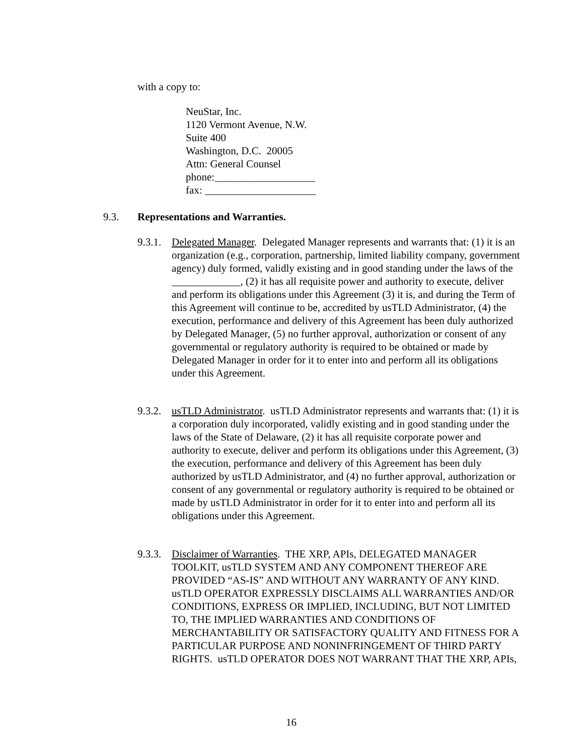with a copy to:
NeuStar, Inc.
1120 Vermont Avenue, N.W.
Suite 400
Washington, D.C. 20005
Attn: General Counsel
phone:___________________
fax: _____________________
9.3. Representations and Warranties.
9.3.1.
Delegated Manager. Delegated Manager represents and warrants that: (1) it is an organization (e.g., corporation, partnership, limited liability company, government agency) duly formed, validly existing and in good standing under the laws of the _____________, (2) it has all requisite power and authority to execute, deliver and perform its obligations under this Agreement (3) it is, and during the Term of this Agreement will continue to be, accredited by usTLD Administrator, (4) the execution, performance and delivery of this Agreement has been duly authorized by Delegated Manager, (5) no further approval, authorization or consent of any governmental or regulatory authority is required to be obtained or made by Delegated Manager in order for it to enter into and perform all its obligations under this Agreement.
9.3.2.
usTLD Administrator. usTLD Administrator represents and warrants that: (1) it is a corporation duly incorporated, validly existing and in good standing under the laws of the State of Delaware, (2) it has all requisite corporate power and authority to execute, deliver and perform its obligations under this Agreement, (3) the execution, performance and delivery of this Agreement has been duly authorized by usTLD Administrator, and (4) no further approval, authorization or consent of any governmental or regulatory authority is required to be obtained or made by usTLD Administrator in order for it to enter into and perform all its obligations under this Agreement.
9.3.3.
Disclaimer of Warranties. THE XRP, APIs, DELEGATED MANAGER TOOLKIT, usTLD SYSTEM AND ANY COMPONENT THEREOF ARE PROVIDED “AS-IS” AND WITHOUT ANY WARRANTY OF ANY KIND. usTLD OPERATOR EXPRESSLY DISCLAIMS ALL WARRANTIES AND/OR CONDITIONS, EXPRESS OR IMPLIED, INCLUDING, BUT NOT LIMITED TO, THE IMPLIED WARRANTIES AND CONDITIONS OF MERCHANTABILITY OR SATISFACTORY QUALITY AND FITNESS FOR A PARTICULAR PURPOSE AND NONINFRINGEMENT OF THIRD PARTY RIGHTS. usTLD OPERATOR DOES NOT WARRANT THAT THE XRP, APIs,
16